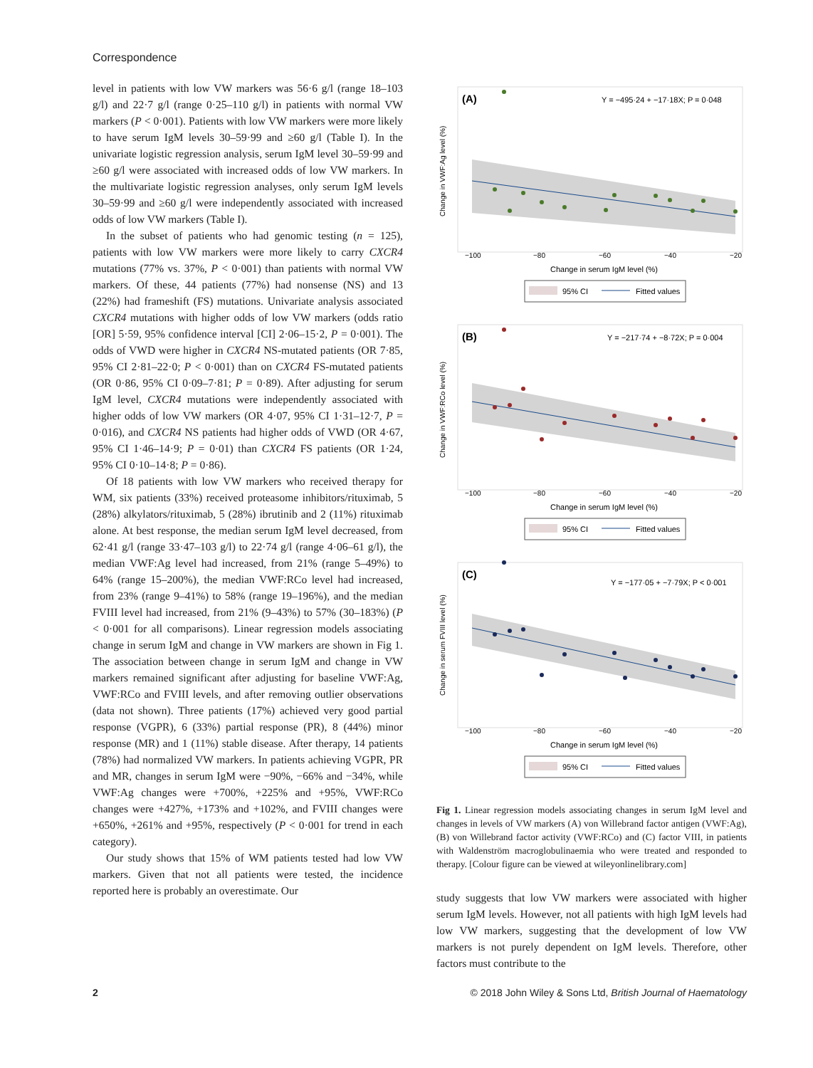Correspondence
level in patients with low VW markers was 56·6 g/l (range 18–103 g/l) and 22·7 g/l (range 0·25–110 g/l) in patients with normal VW markers (P < 0·001). Patients with low VW markers were more likely to have serum IgM levels 30–59·99 and ≥60 g/l (Table I). In the univariate logistic regression analysis, serum IgM level 30–59·99 and ≥60 g/l were associated with increased odds of low VW markers. In the multivariate logistic regression analyses, only serum IgM levels 30–59·99 and ≥60 g/l were independently associated with increased odds of low VW markers (Table I).
In the subset of patients who had genomic testing (n = 125), patients with low VW markers were more likely to carry CXCR4 mutations (77% vs. 37%, P < 0·001) than patients with normal VW markers. Of these, 44 patients (77%) had nonsense (NS) and 13 (22%) had frameshift (FS) mutations. Univariate analysis associated CXCR4 mutations with higher odds of low VW markers (odds ratio [OR] 5·59, 95% confidence interval [CI] 2·06–15·2, P = 0·001). The odds of VWD were higher in CXCR4 NS-mutated patients (OR 7·85, 95% CI 2·81–22·0; P < 0·001) than on CXCR4 FS-mutated patients (OR 0·86, 95% CI 0·09–7·81; P = 0·89). After adjusting for serum IgM level, CXCR4 mutations were independently associated with higher odds of low VW markers (OR 4·07, 95% CI 1·31–12·7, P = 0·016), and CXCR4 NS patients had higher odds of VWD (OR 4·67, 95% CI 1·46–14·9; P = 0·01) than CXCR4 FS patients (OR 1·24, 95% CI 0·10–14·8; P = 0·86).
Of 18 patients with low VW markers who received therapy for WM, six patients (33%) received proteasome inhibitors/rituximab, 5 (28%) alkylators/rituximab, 5 (28%) ibrutinib and 2 (11%) rituximab alone. At best response, the median serum IgM level decreased, from 62·41 g/l (range 33·47–103 g/l) to 22·74 g/l (range 4·06–61 g/l), the median VWF:Ag level had increased, from 21% (range 5–49%) to 64% (range 15–200%), the median VWF:RCo level had increased, from 23% (range 9–41%) to 58% (range 19–196%), and the median FVIII level had increased, from 21% (9–43%) to 57% (30–183%) (P < 0·001 for all comparisons). Linear regression models associating change in serum IgM and change in VW markers are shown in Fig 1. The association between change in serum IgM and change in VW markers remained significant after adjusting for baseline VWF:Ag, VWF:RCo and FVIII levels, and after removing outlier observations (data not shown). Three patients (17%) achieved very good partial response (VGPR), 6 (33%) partial response (PR), 8 (44%) minor response (MR) and 1 (11%) stable disease. After therapy, 14 patients (78%) had normalized VW markers. In patients achieving VGPR, PR and MR, changes in serum IgM were −90%, −66% and −34%, while VWF:Ag changes were +700%, +225% and +95%, VWF:RCo changes were +427%, +173% and +102%, and FVIII changes were +650%, +261% and +95%, respectively (P < 0·001 for trend in each category).
Our study shows that 15% of WM patients tested had low VW markers. Given that not all patients were tested, the incidence reported here is probably an overestimate. Our
(A)
Y = −495·24 + −17·18X; P = 0·048
−100
−80
−60
−40
−20
Change in serum IgM level (%)
Change in VWF:Ag level (%)
95% CI
Fitted values
(B)
Y = −217·74 + −8·72X; P = 0·004
−100
−80
−60
−40
−20
Change in serum IgM level (%)
Change in VWF:RCo level (%)
95% CI
Fitted values
(C)
Y = −177·05 + −7·79X; P < 0·001
−100
−80
−60
−40
−20
Change in serum IgM level (%)
Change in serum FVIII level (%)
95% CI
Fitted values
Fig 1. Linear regression models associating changes in serum IgM level and changes in levels of VW markers (A) von Willebrand factor antigen (VWF:Ag), (B) von Willebrand factor activity (VWF:RCo) and (C) factor VIII, in patients with Waldenström macroglobulinaemia who were treated and responded to therapy. [Colour figure can be viewed at wileyonlinelibrary.com]
study suggests that low VW markers were associated with higher serum IgM levels. However, not all patients with high IgM levels had low VW markers, suggesting that the development of low VW markers is not purely dependent on IgM levels. Therefore, other factors must contribute to the
2 © 2018 John Wiley & Sons Ltd, British Journal of Haematology